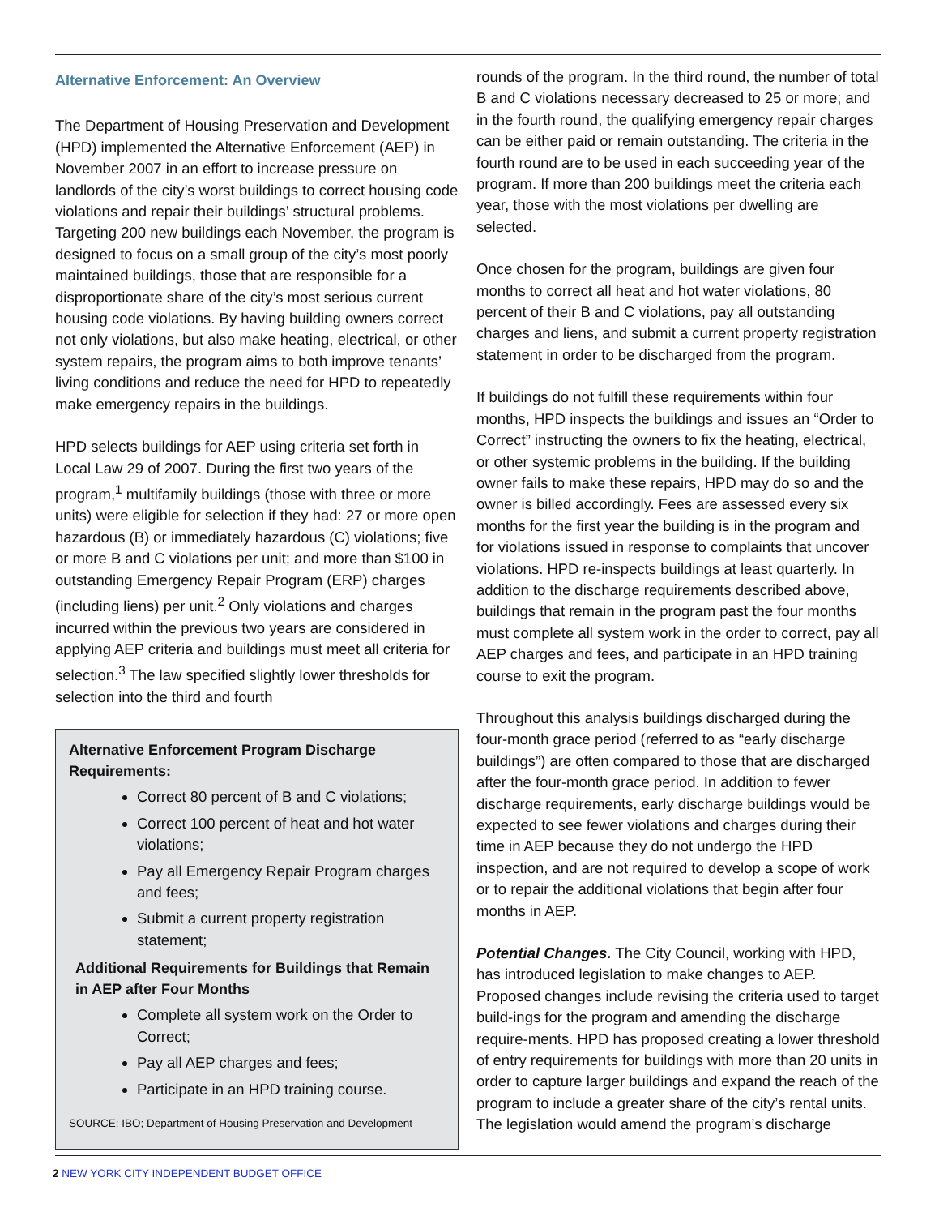Alternative Enforcement: An Overview
The Department of Housing Preservation and Development (HPD) implemented the Alternative Enforcement (AEP) in November 2007 in an effort to increase pressure on landlords of the city’s worst buildings to correct housing code violations and repair their buildings’ structural problems. Targeting 200 new buildings each November, the program is designed to focus on a small group of the city’s most poorly maintained buildings, those that are responsible for a disproportionate share of the city’s most serious current housing code violations. By having building owners correct not only violations, but also make heating, electrical, or other system repairs, the program aims to both improve tenants’ living conditions and reduce the need for HPD to repeatedly make emergency repairs in the buildings.
HPD selects buildings for AEP using criteria set forth in Local Law 29 of 2007. During the first two years of the program,<sup>1</sup> multifamily buildings (those with three or more units) were eligible for selection if they had: 27 or more open hazardous (B) or immediately hazardous (C) violations; five or more B and C violations per unit; and more than $100 in outstanding Emergency Repair Program (ERP) charges (including liens) per unit.<sup>2</sup> Only violations and charges incurred within the previous two years are considered in applying AEP criteria and buildings must meet all criteria for selection.<sup>3</sup> The law specified slightly lower thresholds for selection into the third and fourth
Alternative Enforcement Program Discharge Requirements:
Correct 80 percent of B and C violations;
Correct 100 percent of heat and hot water violations;
Pay all Emergency Repair Program charges and fees;
Submit a current property registration statement;
Additional Requirements for Buildings that Remain in AEP after Four Months
Complete all system work on the Order to Correct;
Pay all AEP charges and fees;
Participate in an HPD training course.
SOURCE: IBO; Department of Housing Preservation and Development
rounds of the program. In the third round, the number of total B and C violations necessary decreased to 25 or more; and in the fourth round, the qualifying emergency repair charges can be either paid or remain outstanding. The criteria in the fourth round are to be used in each succeeding year of the program. If more than 200 buildings meet the criteria each year, those with the most violations per dwelling are selected.
Once chosen for the program, buildings are given four months to correct all heat and hot water violations, 80 percent of their B and C violations, pay all outstanding charges and liens, and submit a current property registration statement in order to be discharged from the program.
If buildings do not fulfill these requirements within four months, HPD inspects the buildings and issues an “Order to Correct” instructing the owners to fix the heating, electrical, or other systemic problems in the building. If the building owner fails to make these repairs, HPD may do so and the owner is billed accordingly. Fees are assessed every six months for the first year the building is in the program and for violations issued in response to complaints that uncover violations. HPD re-inspects buildings at least quarterly. In addition to the discharge requirements described above, buildings that remain in the program past the four months must complete all system work in the order to correct, pay all AEP charges and fees, and participate in an HPD training course to exit the program.
Throughout this analysis buildings discharged during the four-month grace period (referred to as “early discharge buildings”) are often compared to those that are discharged after the four-month grace period. In addition to fewer discharge requirements, early discharge buildings would be expected to see fewer violations and charges during their time in AEP because they do not undergo the HPD inspection, and are not required to develop a scope of work or to repair the additional violations that begin after four months in AEP.
Potential Changes. The City Council, working with HPD, has introduced legislation to make changes to AEP. Proposed changes include revising the criteria used to target build-ings for the program and amending the discharge require-ments. HPD has proposed creating a lower threshold of entry requirements for buildings with more than 20 units in order to capture larger buildings and expand the reach of the program to include a greater share of the city’s rental units. The legislation would amend the program’s discharge
2 NEW YORK CITY INDEPENDENT BUDGET OFFICE